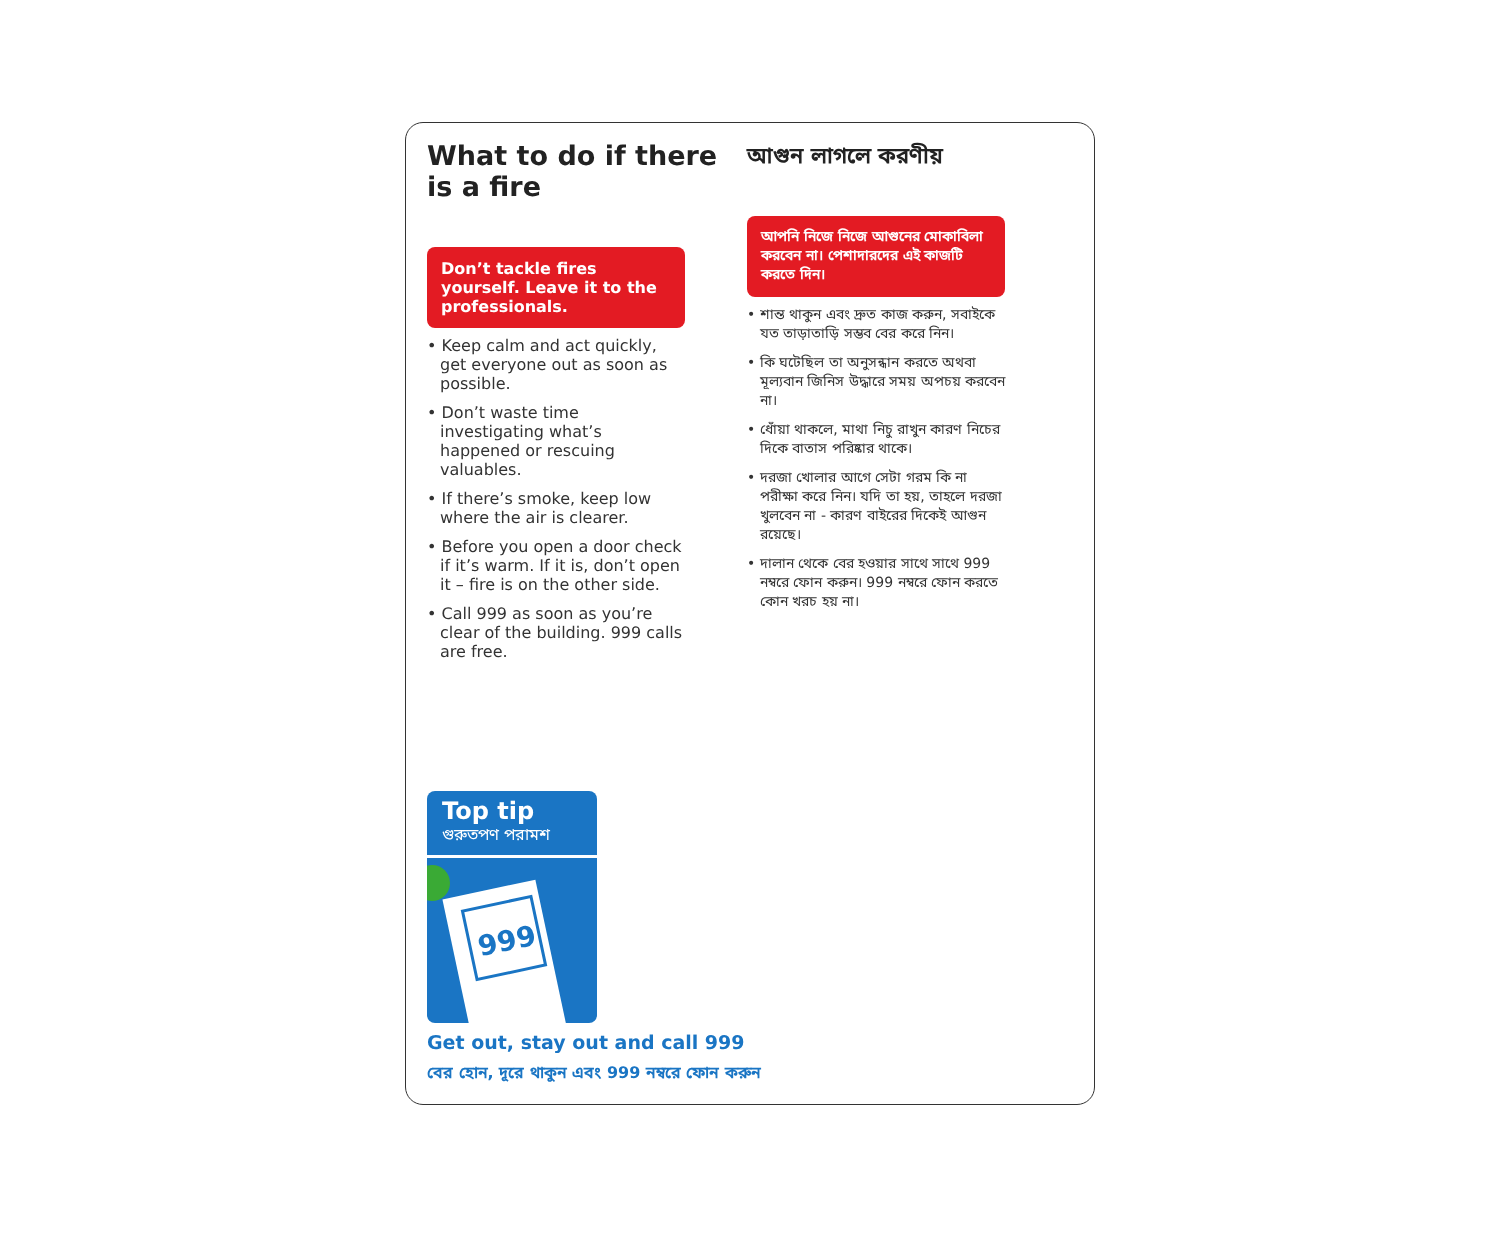What to do if there is a fire
Don’t tackle fires yourself. Leave it to the professionals.
• Keep calm and act quickly, get everyone out as soon as possible.
• Don’t waste time investigating what’s happened or rescuing valuables.
• If there’s smoke, keep low where the air is clearer.
• Before you open a door check if it’s warm. If it is, don’t open it – fire is on the other side.
• Call 999 as soon as you’re clear of the building. 999 calls are free.
আগুন লাগলে করণীয়
আপনি নিজে নিজে আগুনের মোকাবিলা করবেন না। পেশাদারদের এই কাজটি করতে দিন।
• শান্ত থাকুন এবং দ্রুত কাজ করুন, সবাইকে যত তাড়াতাড়ি সম্ভব বের করে নিন।
• কি ঘটেছিল তা অনুসন্ধান করতে অথবা মূল্যবান জিনিস উদ্ধারে সময় অপচয় করবেন না।
• ধোঁয়া থাকলে, মাথা নিচু রাখুন কারণ নিচের দিকে বাতাস পরিষ্কার থাকে।
• দরজা খোলার আগে সেটা গরম কি না পরীক্ষা করে নিন। যদি তা হয়, তাহলে দরজা খুলবেন না - কারণ বাইরের দিকেই আগুন রয়েছে।
• দালান থেকে বের হওয়ার সাথে সাথে 999 নম্বরে ফোন করুন। 999 নম্বরে ফোন করতে কোন খরচ হয় না।
Top tip
গুরুতপণ পরামশ
999
Get out, stay out and call 999
বের হোন, দূরে থাকুন এবং 999 নম্বরে ফোন করুন